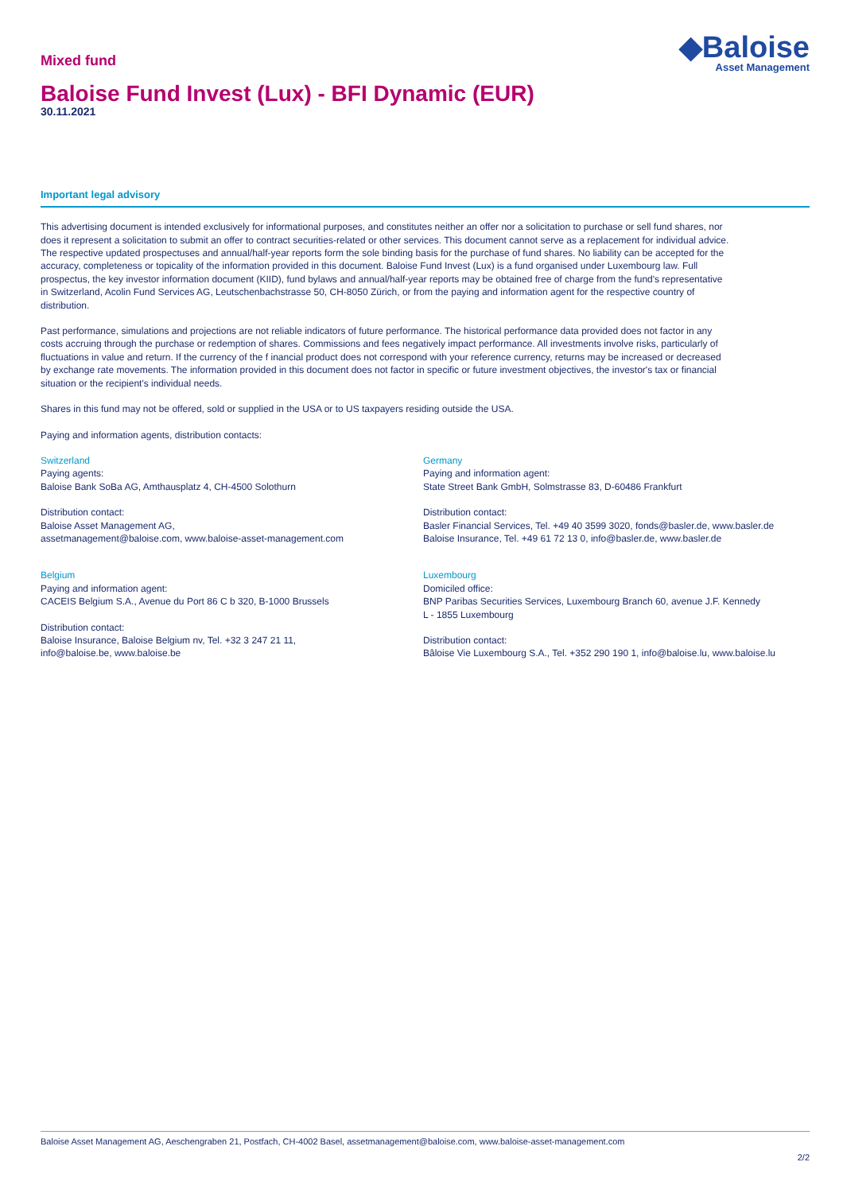Mixed fund
◆Baloise
Asset Management
Baloise Fund Invest (Lux) - BFI Dynamic (EUR)
30.11.2021
Important legal advisory
This advertising document is intended exclusively for informational purposes, and constitutes neither an offer nor a solicitation to purchase or sell fund shares, nor does it represent a solicitation to submit an offer to contract securities-related or other services. This document cannot serve as a replacement for individual advice. The respective updated prospectuses and annual/half-year reports form the sole binding basis for the purchase of fund shares. No liability can be accepted for the accuracy, completeness or topicality of the information provided in this document. Baloise Fund Invest (Lux) is a fund organised under Luxembourg law. Full prospectus, the key investor information document (KIID), fund bylaws and annual/half-year reports may be obtained free of charge from the fund's representative in Switzerland, Acolin Fund Services AG, Leutschenbachstrasse 50, CH-8050 Zürich, or from the paying and information agent for the respective country of distribution.
Past performance, simulations and projections are not reliable indicators of future performance. The historical performance data provided does not factor in any costs accruing through the purchase or redemption of shares. Commissions and fees negatively impact performance. All investments involve risks, particularly of fluctuations in value and return. If the currency of the f inancial product does not correspond with your reference currency, returns may be increased or decreased by exchange rate movements. The information provided in this document does not factor in specific or future investment objectives, the investor's tax or financial situation or the recipient's individual needs.
Shares in this fund may not be offered, sold or supplied in the USA or to US taxpayers residing outside the USA.
Paying and information agents, distribution contacts:
Switzerland
Paying agents:
Baloise Bank SoBa AG, Amthausplatz 4, CH-4500 Solothurn
Distribution contact:
Baloise Asset Management AG,
assetmanagement@baloise.com, www.baloise-asset-management.com
Belgium
Paying and information agent:
CACEIS Belgium S.A., Avenue du Port 86 C b 320, B-1000 Brussels
Distribution contact:
Baloise Insurance, Baloise Belgium nv, Tel. +32 3 247 21 11,
info@baloise.be, www.baloise.be
Germany
Paying and information agent:
State Street Bank GmbH, Solmstrasse 83, D-60486 Frankfurt
Distribution contact:
Basler Financial Services, Tel. +49 40 3599 3020, fonds@basler.de, www.basler.de
Baloise Insurance, Tel. +49 61 72 13 0, info@basler.de, www.basler.de
Luxembourg
Domiciled office:
BNP Paribas Securities Services, Luxembourg Branch 60, avenue J.F. Kennedy
L - 1855 Luxembourg
Distribution contact:
Bâloise Vie Luxembourg S.A., Tel. +352 290 190 1, info@baloise.lu, www.baloise.lu
Baloise Asset Management AG, Aeschengraben 21, Postfach, CH-4002 Basel, assetmanagement@baloise.com, www.baloise-asset-management.com
2/2